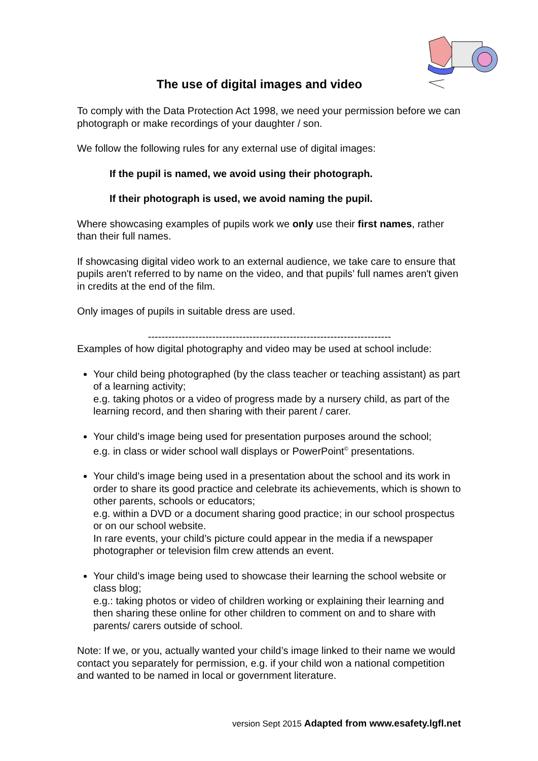The use of digital images and video
To comply with the Data Protection Act 1998, we need your permission before we can photograph or make recordings of your daughter / son.
We follow the following rules for any external use of digital images:
If the pupil is named, we avoid using their photograph.
If their photograph is used, we avoid naming the pupil.
Where showcasing examples of pupils work we only use their first names, rather than their full names.
If showcasing digital video work to an external audience, we take care to ensure that pupils aren't referred to by name on the video, and that pupils’ full names aren't given in credits at the end of the film.
Only images of pupils in suitable dress are used.
------------------------------------------------------------------------
Examples of how digital photography and video may be used at school include:
Your child being photographed (by the class teacher or teaching assistant) as part of a learning activity;
e.g. taking photos or a video of progress made by a nursery child, as part of the learning record, and then sharing with their parent / carer.
Your child’s image being used for presentation purposes around the school;
e.g. in class or wider school wall displays or PowerPoint<sup>©</sup> presentations.
Your child’s image being used in a presentation about the school and its work in order to share its good practice and celebrate its achievements, which is shown to other parents, schools or educators;
e.g. within a DVD or a document sharing good practice; in our school prospectus or on our school website.
In rare events, your child’s picture could appear in the media if a newspaper photographer or television film crew attends an event.
Your child’s image being used to showcase their learning the school website or class blog;
e.g.: taking photos or video of children working or explaining their learning and then sharing these online for other children to comment on and to share with parents/ carers outside of school.
Note: If we, or you, actually wanted your child’s image linked to their name we would contact you separately for permission, e.g. if your child won a national competition and wanted to be named in local or government literature.
version Sept 2015 Adapted from www.esafety.lgfl.net